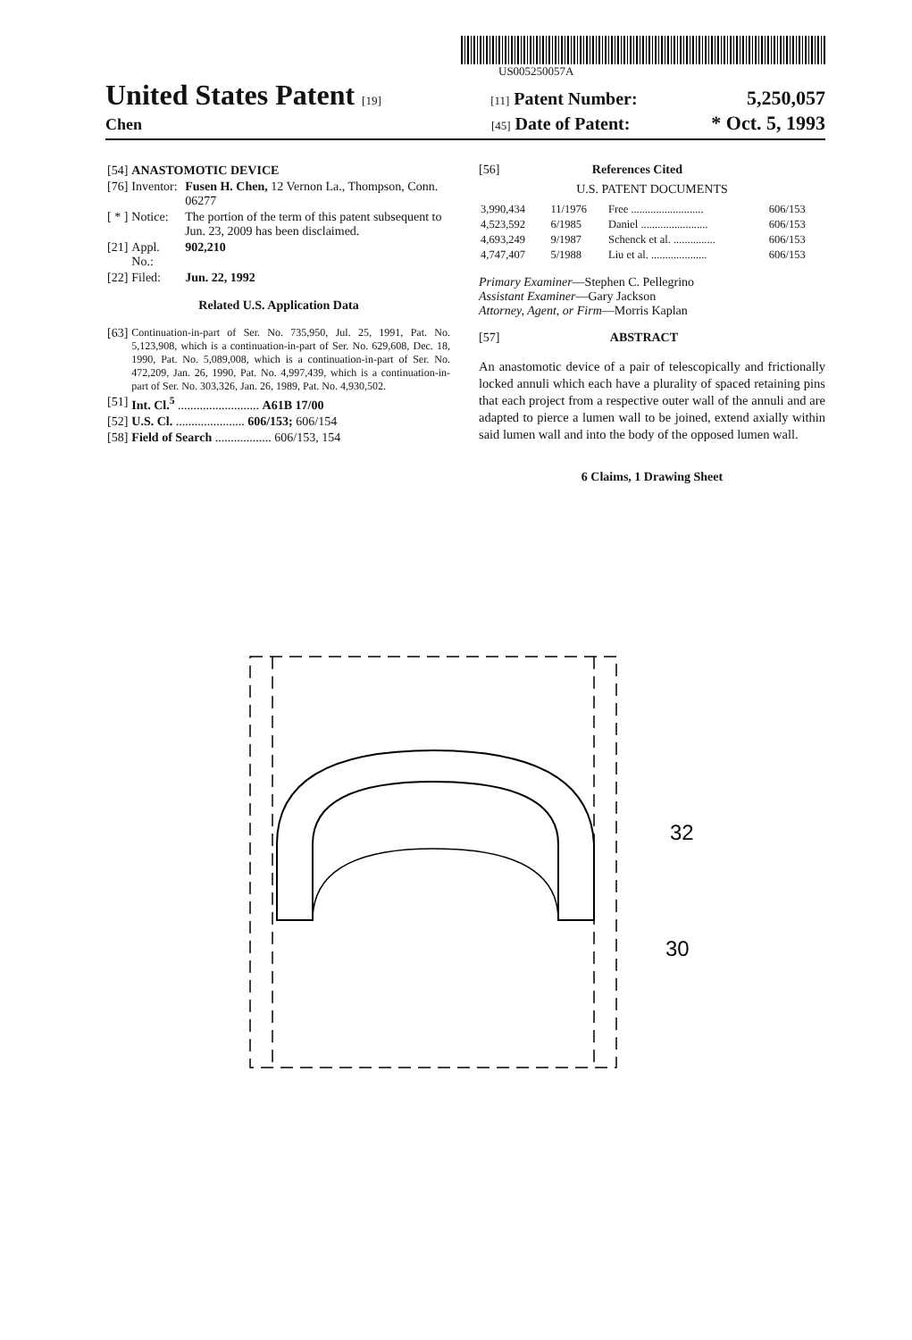US005250057A
United States Patent [19] [11] Patent Number: 5,250,057
Chen [45] Date of Patent: * Oct. 5, 1993
| [54] | ANASTOMOTIC DEVICE | |
| [76] | Inventor: | Fusen H. Chen, 12 Vernon La., Thompson, Conn. 06277 |
| [ * ] | Notice: | The portion of the term of this patent subsequent to Jun. 23, 2009 has been disclaimed. |
| [21] | Appl. No.: | 902,210 |
| [22] | Filed: | Jun. 22, 1992 |
Related U.S. Application Data
| [63] | Continuation-in-part of Ser. No. 735,950, Jul. 25, 1991, Pat. No. 5,123,908, which is a continuation-in-part of Ser. No. 629,608, Dec. 18, 1990, Pat. No. 5,089,008, which is a continuation-in-part of Ser. No. 472,209, Jan. 26, 1990, Pat. No. 4,997,439, which is a continuation-in-part of Ser. No. 303,326, Jan. 26, 1989, Pat. No. 4,930,502. |
| [51] | Int. Cl.<sup>5</sup> .......................... A61B 17/00 |
| [52] | U.S. Cl. ...................... 606/153; 606/154 |
| [58] | Field of Search .................. 606/153, 154 |
[56] References Cited
U.S. PATENT DOCUMENTS
| 3,990,434 | 11/1976 | Free .......................... | 606/153 |
| 4,523,592 | 6/1985 | Daniel ........................ | 606/153 |
| 4,693,249 | 9/1987 | Schenck et al. ............... | 606/153 |
| 4,747,407 | 5/1988 | Liu et al. .................... | 606/153 |
Primary Examiner—Stephen C. Pellegrino
Assistant Examiner—Gary Jackson
Attorney, Agent, or Firm—Morris Kaplan
[57] ABSTRACT
An anastomotic device of a pair of telescopically and frictionally locked annuli which each have a plurality of spaced retaining pins that each project from a respective outer wall of the annuli and are adapted to pierce a lumen wall to be joined, extend axially within said lumen wall and into the body of the opposed lumen wall.
6 Claims, 1 Drawing Sheet
32
30